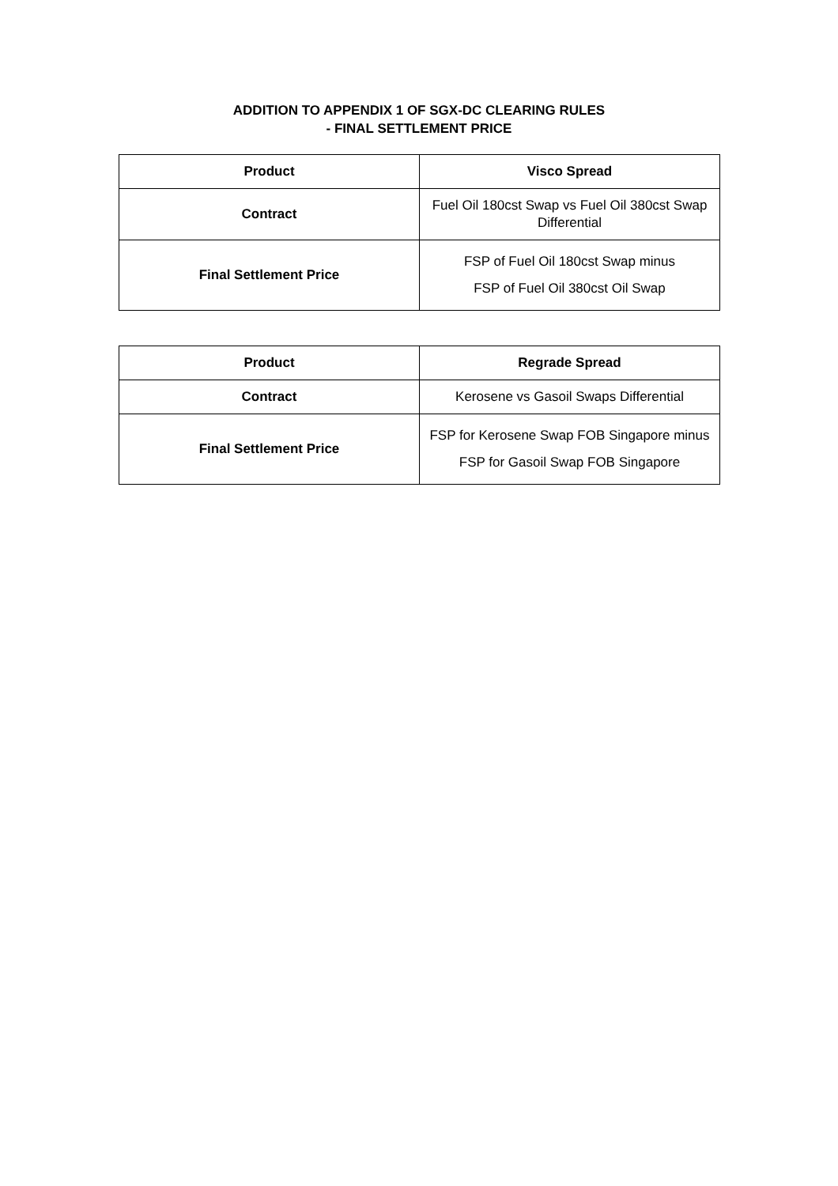ADDITION TO APPENDIX 1 OF SGX-DC CLEARING RULES
- FINAL SETTLEMENT PRICE
| Product | Visco Spread |
| --- | --- |
| Contract | Fuel Oil 180cst Swap vs Fuel Oil 380cst Swap Differential |
| Final Settlement Price | FSP of Fuel Oil 180cst Swap minus FSP of Fuel Oil 380cst Oil Swap |
| Product | Regrade Spread |
| --- | --- |
| Contract | Kerosene vs Gasoil Swaps Differential |
| Final Settlement Price | FSP for Kerosene Swap FOB Singapore minus FSP for Gasoil Swap FOB Singapore |